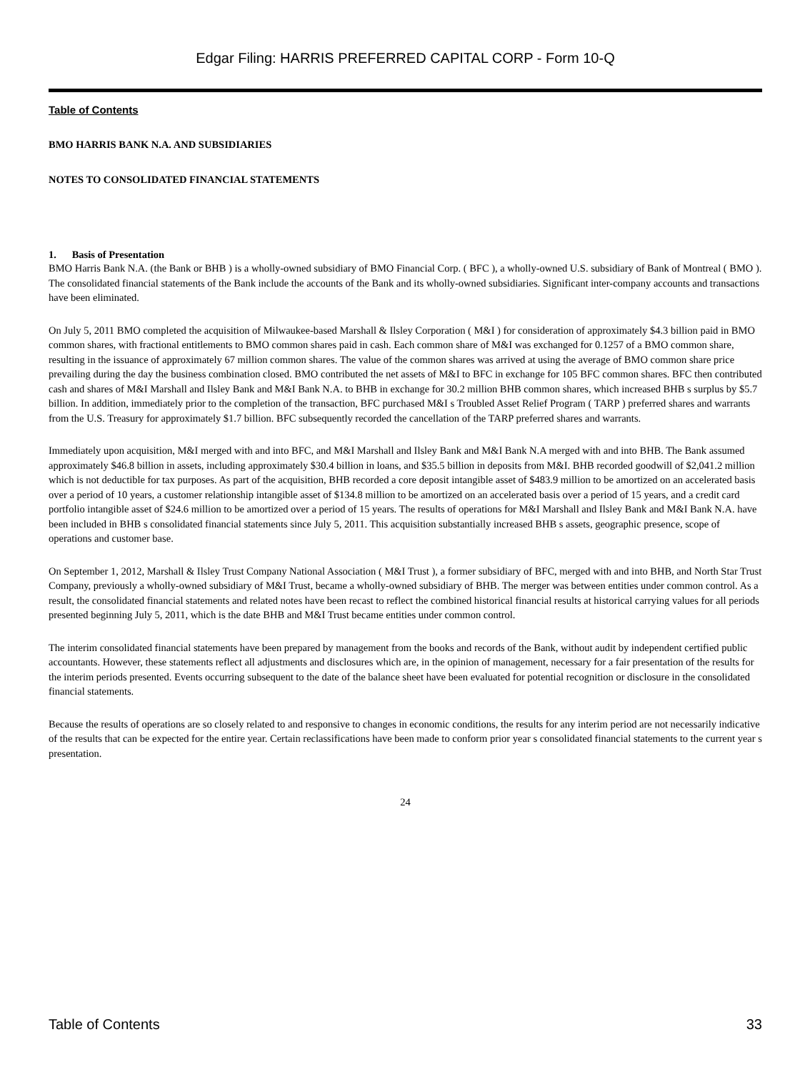Edgar Filing: HARRIS PREFERRED CAPITAL CORP - Form 10-Q
Table of Contents
BMO HARRIS BANK N.A. AND SUBSIDIARIES
NOTES TO CONSOLIDATED FINANCIAL STATEMENTS
1. Basis of Presentation
BMO Harris Bank N.A. (the Bank or BHB ) is a wholly-owned subsidiary of BMO Financial Corp. ( BFC ), a wholly-owned U.S. subsidiary of Bank of Montreal ( BMO ). The consolidated financial statements of the Bank include the accounts of the Bank and its wholly-owned subsidiaries. Significant inter-company accounts and transactions have been eliminated.
On July 5, 2011 BMO completed the acquisition of Milwaukee-based Marshall & Ilsley Corporation ( M&I ) for consideration of approximately $4.3 billion paid in BMO common shares, with fractional entitlements to BMO common shares paid in cash. Each common share of M&I was exchanged for 0.1257 of a BMO common share, resulting in the issuance of approximately 67 million common shares. The value of the common shares was arrived at using the average of BMO common share price prevailing during the day the business combination closed. BMO contributed the net assets of M&I to BFC in exchange for 105 BFC common shares. BFC then contributed cash and shares of M&I Marshall and Ilsley Bank and M&I Bank N.A. to BHB in exchange for 30.2 million BHB common shares, which increased BHB s surplus by $5.7 billion. In addition, immediately prior to the completion of the transaction, BFC purchased M&I s Troubled Asset Relief Program ( TARP ) preferred shares and warrants from the U.S. Treasury for approximately $1.7 billion. BFC subsequently recorded the cancellation of the TARP preferred shares and warrants.
Immediately upon acquisition, M&I merged with and into BFC, and M&I Marshall and Ilsley Bank and M&I Bank N.A merged with and into BHB. The Bank assumed approximately $46.8 billion in assets, including approximately $30.4 billion in loans, and $35.5 billion in deposits from M&I. BHB recorded goodwill of $2,041.2 million which is not deductible for tax purposes. As part of the acquisition, BHB recorded a core deposit intangible asset of $483.9 million to be amortized on an accelerated basis over a period of 10 years, a customer relationship intangible asset of $134.8 million to be amortized on an accelerated basis over a period of 15 years, and a credit card portfolio intangible asset of $24.6 million to be amortized over a period of 15 years. The results of operations for M&I Marshall and Ilsley Bank and M&I Bank N.A. have been included in BHB s consolidated financial statements since July 5, 2011. This acquisition substantially increased BHB s assets, geographic presence, scope of operations and customer base.
On September 1, 2012, Marshall & Ilsley Trust Company National Association ( M&I Trust ), a former subsidiary of BFC, merged with and into BHB, and North Star Trust Company, previously a wholly-owned subsidiary of M&I Trust, became a wholly-owned subsidiary of BHB. The merger was between entities under common control. As a result, the consolidated financial statements and related notes have been recast to reflect the combined historical financial results at historical carrying values for all periods presented beginning July 5, 2011, which is the date BHB and M&I Trust became entities under common control.
The interim consolidated financial statements have been prepared by management from the books and records of the Bank, without audit by independent certified public accountants. However, these statements reflect all adjustments and disclosures which are, in the opinion of management, necessary for a fair presentation of the results for the interim periods presented. Events occurring subsequent to the date of the balance sheet have been evaluated for potential recognition or disclosure in the consolidated financial statements.
Because the results of operations are so closely related to and responsive to changes in economic conditions, the results for any interim period are not necessarily indicative of the results that can be expected for the entire year. Certain reclassifications have been made to conform prior year s consolidated financial statements to the current year s presentation.
24
Table of Contents 33